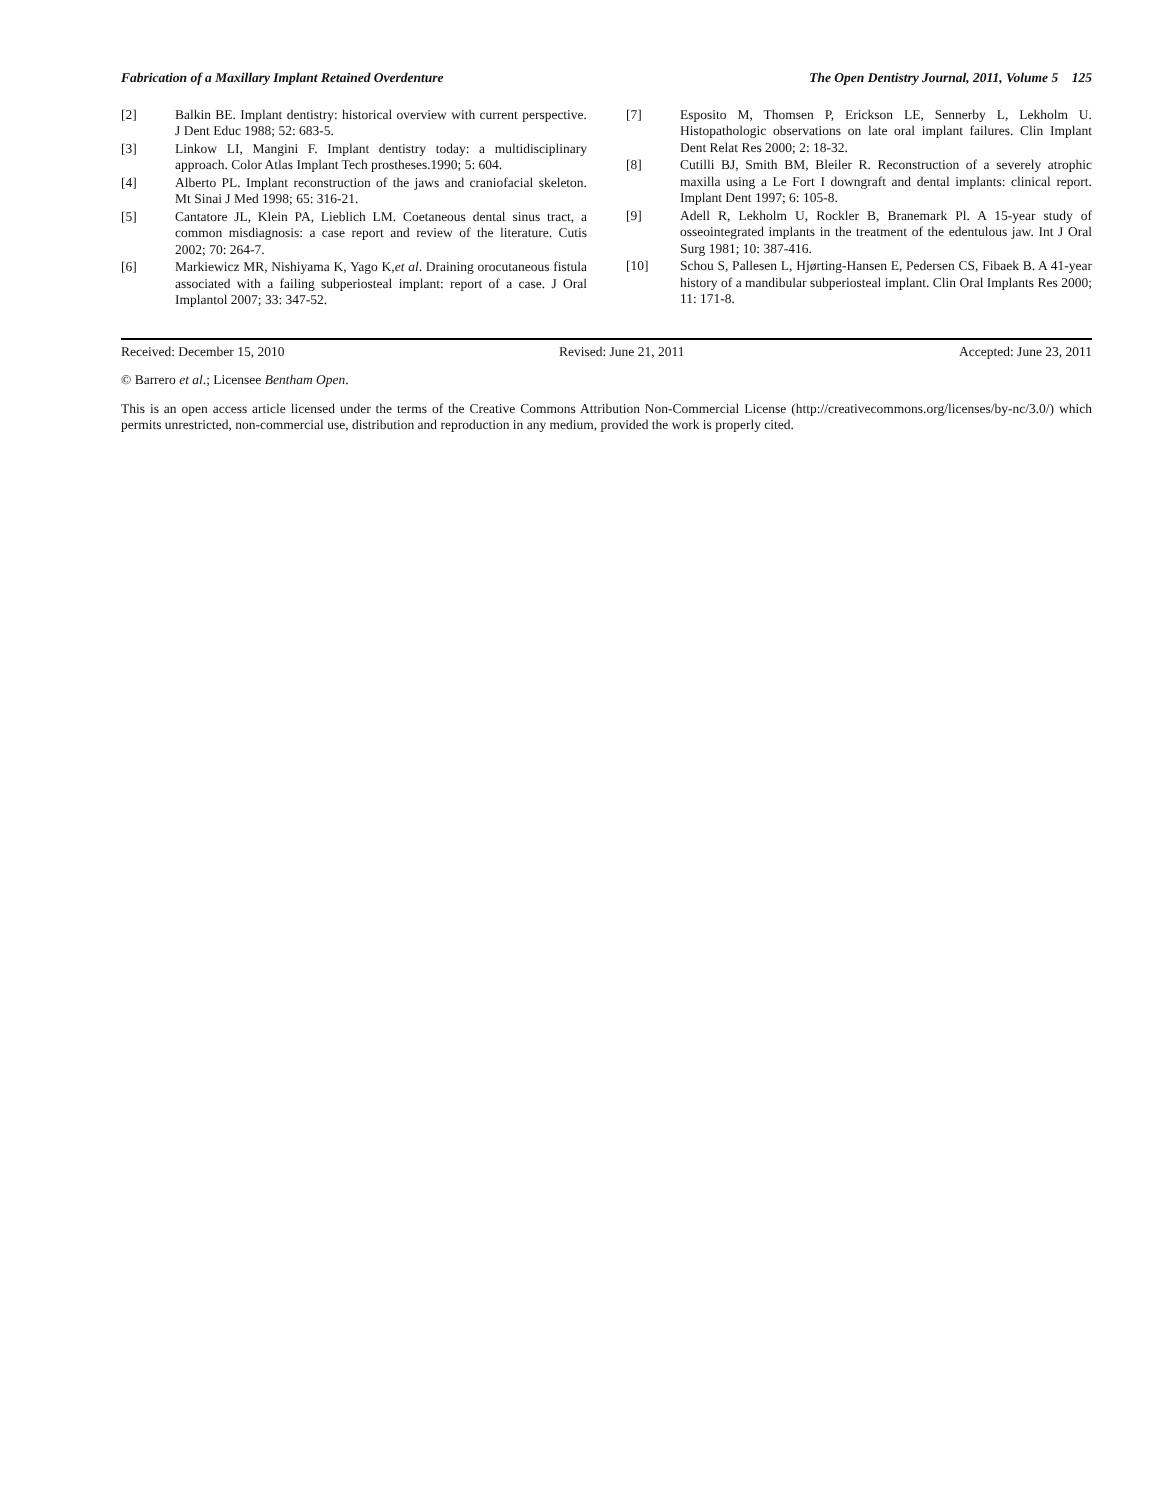Fabrication of a Maxillary Implant Retained Overdenture The Open Dentistry Journal, 2011, Volume 5 125
[2] Balkin BE. Implant dentistry: historical overview with current perspective. J Dent Educ 1988; 52: 683-5.
[3] Linkow LI, Mangini F. Implant dentistry today: a multidisciplinary approach. Color Atlas Implant Tech prostheses.1990; 5: 604.
[4] Alberto PL. Implant reconstruction of the jaws and craniofacial skeleton. Mt Sinai J Med 1998; 65: 316-21.
[5] Cantatore JL, Klein PA, Lieblich LM. Coetaneous dental sinus tract, a common misdiagnosis: a case report and review of the literature. Cutis 2002; 70: 264-7.
[6] Markiewicz MR, Nishiyama K, Yago K,et al. Draining orocutaneous fistula associated with a failing subperiosteal implant: report of a case. J Oral Implantol 2007; 33: 347-52.
[7] Esposito M, Thomsen P, Erickson LE, Sennerby L, Lekholm U. Histopathologic observations on late oral implant failures. Clin Implant Dent Relat Res 2000; 2: 18-32.
[8] Cutilli BJ, Smith BM, Bleiler R. Reconstruction of a severely atrophic maxilla using a Le Fort I downgraft and dental implants: clinical report. Implant Dent 1997; 6: 105-8.
[9] Adell R, Lekholm U, Rockler B, Branemark Pl. A 15-year study of osseointegrated implants in the treatment of the edentulous jaw. Int J Oral Surg 1981; 10: 387-416.
[10] Schou S, Pallesen L, Hjørting-Hansen E, Pedersen CS, Fibaek B. A 41-year history of a mandibular subperiosteal implant. Clin Oral Implants Res 2000; 11: 171-8.
Received: December 15, 2010 Revised: June 21, 2011 Accepted: June 23, 2011
© Barrero et al.; Licensee Bentham Open.
This is an open access article licensed under the terms of the Creative Commons Attribution Non-Commercial License (http://creativecommons.org/licenses/by-nc/3.0/) which permits unrestricted, non-commercial use, distribution and reproduction in any medium, provided the work is properly cited.